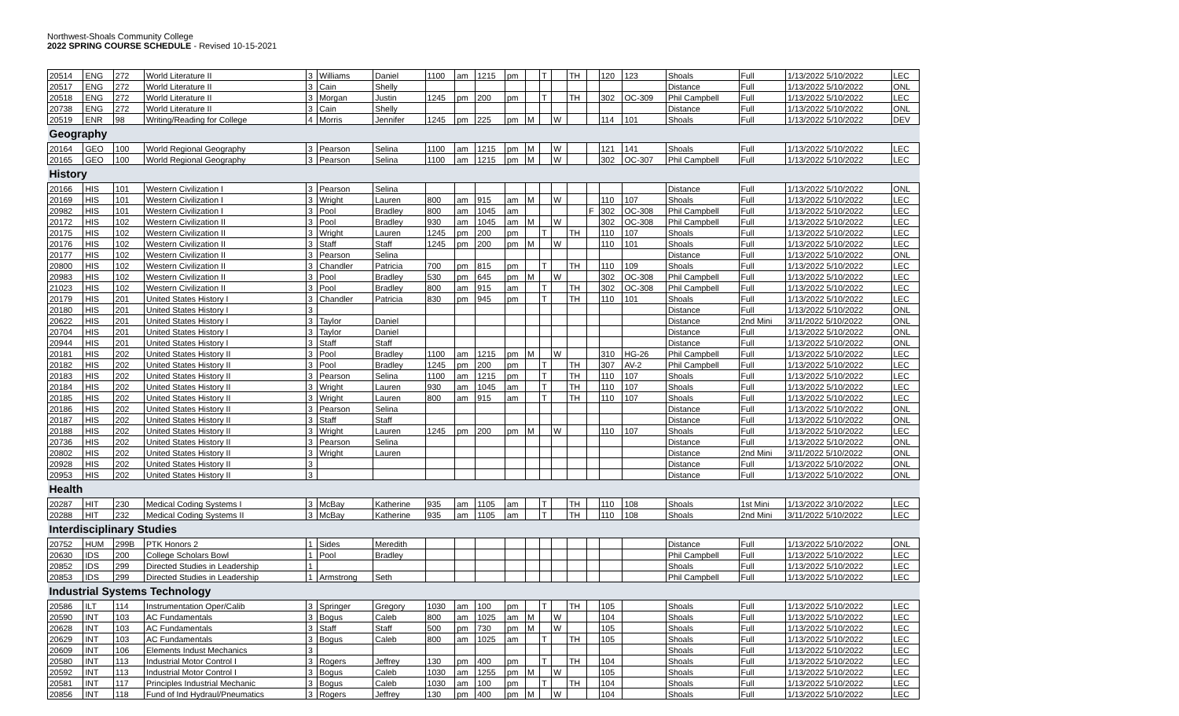Northwest-Shoals Community College
2022 SPRING COURSE SCHEDULE - Revised 10-15-2021
| 20514 | ENG | 272 | World Literature II | 3 | Williams | Daniel | 1100 | am | 1215 | pm | | T | | TH | | 120 | 123 | Shoals | Full | 1/13/2022 5/10/2022 | LEC |
| 20517 | ENG | 272 | World Literature II | 3 | Cain | Shelly | | | | | | | | | | | | Distance | Full | 1/13/2022 5/10/2022 | ONL |
| 20518 | ENG | 272 | World Literature II | 3 | Morgan | Justin | 1245 | pm | 200 | pm | | T | | TH | | 302 | OC-309 | Phil Campbell | Full | 1/13/2022 5/10/2022 | LEC |
| 20738 | ENG | 272 | World Literature II | 3 | Cain | Shelly | | | | | | | | | | | | Distance | Full | 1/13/2022 5/10/2022 | ONL |
| 20519 | ENR | 98 | Writing/Reading for College | 4 | Morris | Jennifer | 1245 | pm | 225 | pm | M | | W | | | 114 | 101 | Shoals | Full | 1/13/2022 5/10/2022 | DEV |
| Geography | | | | | | | | | | | | | | | | | | | | | |
| 20164 | GEO | 100 | World Regional Geography | 3 | Pearson | Selina | 1100 | am | 1215 | pm | M | | W | | | 121 | 141 | Shoals | Full | 1/13/2022 5/10/2022 | LEC |
| 20165 | GEO | 100 | World Regional Geography | 3 | Pearson | Selina | 1100 | am | 1215 | pm | M | | W | | | 302 | OC-307 | Phil Campbell | Full | 1/13/2022 5/10/2022 | LEC |
| History | | | | | | | | | | | | | | | | | | | | | |
| 20166 | HIS | 101 | Western Civilization I | 3 | Pearson | Selina | | | | | | | | | | | | Distance | Full | 1/13/2022 5/10/2022 | ONL |
| 20169 | HIS | 101 | Western Civilization I | 3 | Wright | Lauren | 800 | am | 915 | am | M | | W | | | 110 | 107 | Shoals | Full | 1/13/2022 5/10/2022 | LEC |
| 20982 | HIS | 101 | Western Civilization I | 3 | Pool | Bradley | 800 | am | 1045 | am | | | | | F | 302 | OC-308 | Phil Campbell | Full | 1/13/2022 5/10/2022 | LEC |
| 20172 | HIS | 102 | Western Civilization II | 3 | Pool | Bradley | 930 | am | 1045 | am | M | | W | | | 302 | OC-308 | Phil Campbell | Full | 1/13/2022 5/10/2022 | LEC |
| 20175 | HIS | 102 | Western Civilization II | 3 | Wright | Lauren | 1245 | pm | 200 | pm | | T | | TH | | 110 | 107 | Shoals | Full | 1/13/2022 5/10/2022 | LEC |
| 20176 | HIS | 102 | Western Civilization II | 3 | Staff | Staff | 1245 | pm | 200 | pm | M | | W | | | 110 | 101 | Shoals | Full | 1/13/2022 5/10/2022 | LEC |
| 20177 | HIS | 102 | Western Civilization II | 3 | Pearson | Selina | | | | | | | | | | | | Distance | Full | 1/13/2022 5/10/2022 | ONL |
| 20800 | HIS | 102 | Western Civilization II | 3 | Chandler | Patricia | 700 | pm | 815 | pm | | T | | TH | | 110 | 109 | Shoals | Full | 1/13/2022 5/10/2022 | LEC |
| 20983 | HIS | 102 | Western Civilization II | 3 | Pool | Bradley | 530 | pm | 645 | pm | M | | W | | | 302 | OC-308 | Phil Campbell | Full | 1/13/2022 5/10/2022 | LEC |
| 21023 | HIS | 102 | Western Civilization II | 3 | Pool | Bradley | 800 | am | 915 | am | | T | | TH | | 302 | OC-308 | Phil Campbell | Full | 1/13/2022 5/10/2022 | LEC |
| 20179 | HIS | 201 | United States History I | 3 | Chandler | Patricia | 830 | pm | 945 | pm | | T | | TH | | 110 | 101 | Shoals | Full | 1/13/2022 5/10/2022 | LEC |
| 20180 | HIS | 201 | United States History I | 3 | | | | | | | | | | | | | | Distance | Full | 1/13/2022 5/10/2022 | ONL |
| 20622 | HIS | 201 | United States History I | 3 | Taylor | Daniel | | | | | | | | | | | | Distance | 2nd Mini | 3/11/2022 5/10/2022 | ONL |
| 20704 | HIS | 201 | United States History I | 3 | Taylor | Daniel | | | | | | | | | | | | Distance | Full | 1/13/2022 5/10/2022 | ONL |
| 20944 | HIS | 201 | United States History I | 3 | Staff | Staff | | | | | | | | | | | | Distance | Full | 1/13/2022 5/10/2022 | ONL |
| 20181 | HIS | 202 | United States History II | 3 | Pool | Bradley | 1100 | am | 1215 | pm | M | | W | | | 310 | HG-26 | Phil Campbell | Full | 1/13/2022 5/10/2022 | LEC |
| 20182 | HIS | 202 | United States History II | 3 | Pool | Bradley | 1245 | pm | 200 | pm | | T | | TH | | 307 | AV-2 | Phil Campbell | Full | 1/13/2022 5/10/2022 | LEC |
| 20183 | HIS | 202 | United States History II | 3 | Pearson | Selina | 1100 | am | 1215 | pm | | T | | TH | | 110 | 107 | Shoals | Full | 1/13/2022 5/10/2022 | LEC |
| 20184 | HIS | 202 | United States History II | 3 | Wright | Lauren | 930 | am | 1045 | am | | T | | TH | | 110 | 107 | Shoals | Full | 1/13/2022 5/10/2022 | LEC |
| 20185 | HIS | 202 | United States History II | 3 | Wright | Lauren | 800 | am | 915 | am | | T | | TH | | 110 | 107 | Shoals | Full | 1/13/2022 5/10/2022 | LEC |
| 20186 | HIS | 202 | United States History II | 3 | Pearson | Selina | | | | | | | | | | | | Distance | Full | 1/13/2022 5/10/2022 | ONL |
| 20187 | HIS | 202 | United States History II | 3 | Staff | Staff | | | | | | | | | | | | Distance | Full | 1/13/2022 5/10/2022 | ONL |
| 20188 | HIS | 202 | United States History II | 3 | Wright | Lauren | 1245 | pm | 200 | pm | M | | W | | | 110 | 107 | Shoals | Full | 1/13/2022 5/10/2022 | LEC |
| 20736 | HIS | 202 | United States History II | 3 | Pearson | Selina | | | | | | | | | | | | Distance | Full | 1/13/2022 5/10/2022 | ONL |
| 20802 | HIS | 202 | United States History II | 3 | Wright | Lauren | | | | | | | | | | | | Distance | 2nd Mini | 3/11/2022 5/10/2022 | ONL |
| 20928 | HIS | 202 | United States History II | 3 | | | | | | | | | | | | | | Distance | Full | 1/13/2022 5/10/2022 | ONL |
| 20953 | HIS | 202 | United States History II | 3 | | | | | | | | | | | | | | Distance | Full | 1/13/2022 5/10/2022 | ONL |
| Health | | | | | | | | | | | | | | | | | | | | | |
| 20287 | HIT | 230 | Medical Coding Systems I | 3 | McBay | Katherine | 935 | am | 1105 | am | | T | | TH | | 110 | 108 | Shoals | 1st Mini | 1/13/2022 3/10/2022 | LEC |
| 20288 | HIT | 232 | Medical Coding Systems II | 3 | McBay | Katherine | 935 | am | 1105 | am | | T | | TH | | 110 | 108 | Shoals | 2nd Mini | 3/11/2022 5/10/2022 | LEC |
| Interdisciplinary Studies | | | | | | | | | | | | | | | | | | | | | |
| 20752 | HUM | 299B | PTK Honors 2 | 1 | Sides | Meredith | | | | | | | | | | | | Distance | Full | 1/13/2022 5/10/2022 | ONL |
| 20630 | IDS | 200 | College Scholars Bowl | 1 | Pool | Bradley | | | | | | | | | | | | Phil Campbell | Full | 1/13/2022 5/10/2022 | LEC |
| 20852 | IDS | 299 | Directed Studies in Leadership | 1 | | | | | | | | | | | | | | Shoals | Full | 1/13/2022 5/10/2022 | LEC |
| 20853 | IDS | 299 | Directed Studies in Leadership | 1 | Armstrong | Seth | | | | | | | | | | | | Phil Campbell | Full | 1/13/2022 5/10/2022 | LEC |
| Industrial Systems Technology | | | | | | | | | | | | | | | | | | | | | |
| 20586 | ILT | 114 | Instrumentation Oper/Calib | 3 | Springer | Gregory | 1030 | am | 100 | pm | | T | | TH | | 105 | | Shoals | Full | 1/13/2022 5/10/2022 | LEC |
| 20590 | INT | 103 | AC Fundamentals | 3 | Bogus | Caleb | 800 | am | 1025 | am | M | | W | | | 104 | | Shoals | Full | 1/13/2022 5/10/2022 | LEC |
| 20628 | INT | 103 | AC Fundamentals | 3 | Staff | Staff | 500 | pm | 730 | pm | M | | W | | | 105 | | Shoals | Full | 1/13/2022 5/10/2022 | LEC |
| 20629 | INT | 103 | AC Fundamentals | 3 | Bogus | Caleb | 800 | am | 1025 | am | | T | | TH | | 105 | | Shoals | Full | 1/13/2022 5/10/2022 | LEC |
| 20609 | INT | 106 | Elements Indust Mechanics | 3 | | | | | | | | | | | | | | Shoals | Full | 1/13/2022 5/10/2022 | LEC |
| 20580 | INT | 113 | Industrial Motor Control I | 3 | Rogers | Jeffrey | 130 | pm | 400 | pm | | T | | TH | | 104 | | Shoals | Full | 1/13/2022 5/10/2022 | LEC |
| 20592 | INT | 113 | Industrial Motor Control I | 3 | Bogus | Caleb | 1030 | am | 1255 | pm | M | | W | | | 105 | | Shoals | Full | 1/13/2022 5/10/2022 | LEC |
| 20581 | INT | 117 | Principles Industrial Mechanic | 3 | Bogus | Caleb | 1030 | am | 100 | pm | | T | | TH | | 104 | | Shoals | Full | 1/13/2022 5/10/2022 | LEC |
| 20856 | INT | 118 | Fund of Ind Hydraul/Pneumatics | 3 | Rogers | Jeffrey | 130 | pm | 400 | pm | M | | W | | | 104 | | Shoals | Full | 1/13/2022 5/10/2022 | LEC |